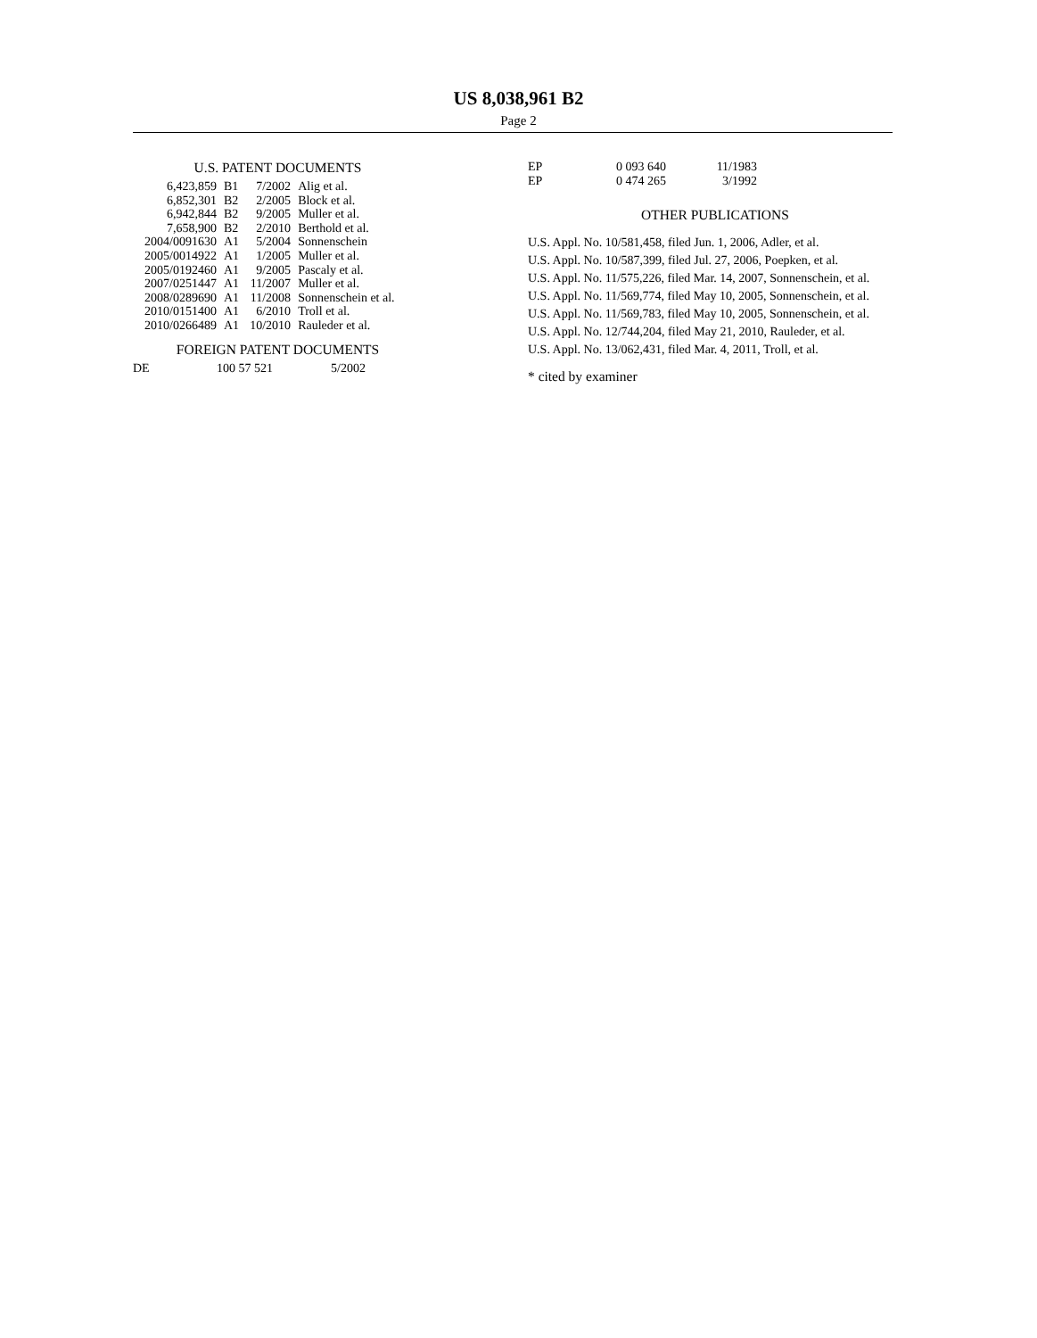US 8,038,961 B2
Page 2
U.S. PATENT DOCUMENTS
| 6,423,859 | B1 | 7/2002 | Alig et al. |
| 6,852,301 | B2 | 2/2005 | Block et al. |
| 6,942,844 | B2 | 9/2005 | Muller et al. |
| 7,658,900 | B2 | 2/2010 | Berthold et al. |
| 2004/0091630 | A1 | 5/2004 | Sonnenschein |
| 2005/0014922 | A1 | 1/2005 | Muller et al. |
| 2005/0192460 | A1 | 9/2005 | Pascaly et al. |
| 2007/0251447 | A1 | 11/2007 | Muller et al. |
| 2008/0289690 | A1 | 11/2008 | Sonnenschein et al. |
| 2010/0151400 | A1 | 6/2010 | Troll et al. |
| 2010/0266489 | A1 | 10/2010 | Rauleder et al. |
FOREIGN PATENT DOCUMENTS
| DE | 100 57 521 | 5/2002 |
| EP | 0 093 640 | 11/1983 |
| EP | 0 474 265 | 3/1992 |
OTHER PUBLICATIONS
U.S. Appl. No. 10/581,458, filed Jun. 1, 2006, Adler, et al.
U.S. Appl. No. 10/587,399, filed Jul. 27, 2006, Poepken, et al.
U.S. Appl. No. 11/575,226, filed Mar. 14, 2007, Sonnenschein, et al.
U.S. Appl. No. 11/569,774, filed May 10, 2005, Sonnenschein, et al.
U.S. Appl. No. 11/569,783, filed May 10, 2005, Sonnenschein, et al.
U.S. Appl. No. 12/744,204, filed May 21, 2010, Rauleder, et al.
U.S. Appl. No. 13/062,431, filed Mar. 4, 2011, Troll, et al.
* cited by examiner